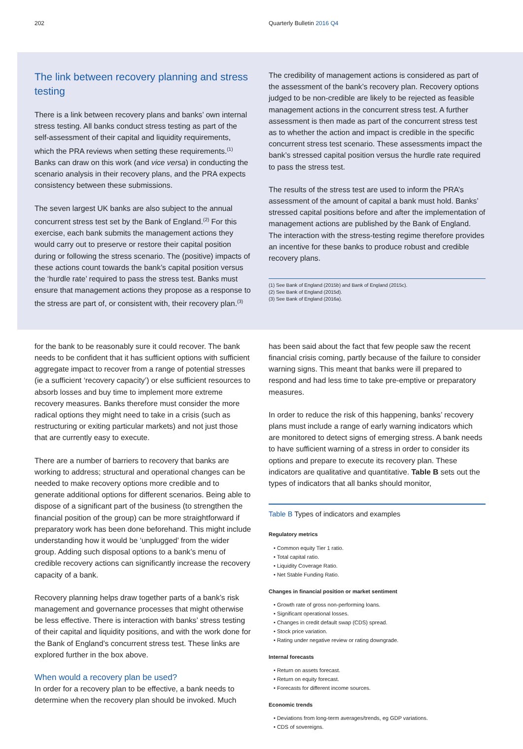202 Quarterly Bulletin 2016 Q4
The link between recovery planning and stress testing
There is a link between recovery plans and banks’ own internal stress testing. All banks conduct stress testing as part of the self-assessment of their capital and liquidity requirements, which the PRA reviews when setting these requirements.<sup>(1)</sup> Banks can draw on this work (and vice versa) in conducting the scenario analysis in their recovery plans, and the PRA expects consistency between these submissions.
The seven largest UK banks are also subject to the annual concurrent stress test set by the Bank of England.<sup>(2)</sup> For this exercise, each bank submits the management actions they would carry out to preserve or restore their capital position during or following the stress scenario. The (positive) impacts of these actions count towards the bank’s capital position versus the ‘hurdle rate’ required to pass the stress test. Banks must ensure that management actions they propose as a response to the stress are part of, or consistent with, their recovery plan.<sup>(3)</sup>
The credibility of management actions is considered as part of the assessment of the bank’s recovery plan. Recovery options judged to be non-credible are likely to be rejected as feasible management actions in the concurrent stress test. A further assessment is then made as part of the concurrent stress test as to whether the action and impact is credible in the specific concurrent stress test scenario. These assessments impact the bank’s stressed capital position versus the hurdle rate required to pass the stress test.
The results of the stress test are used to inform the PRA’s assessment of the amount of capital a bank must hold. Banks’ stressed capital positions before and after the implementation of management actions are published by the Bank of England. The interaction with the stress-testing regime therefore provides an incentive for these banks to produce robust and credible recovery plans.
(1) See Bank of England (2015b) and Bank of England (2015c).
(2) See Bank of England (2015d).
(3) See Bank of England (2016a).
for the bank to be reasonably sure it could recover. The bank needs to be confident that it has sufficient options with sufficient aggregate impact to recover from a range of potential stresses (ie a sufficient ‘recovery capacity’) or else sufficient resources to absorb losses and buy time to implement more extreme recovery measures. Banks therefore must consider the more radical options they might need to take in a crisis (such as restructuring or exiting particular markets) and not just those that are currently easy to execute.
There are a number of barriers to recovery that banks are working to address; structural and operational changes can be needed to make recovery options more credible and to generate additional options for different scenarios. Being able to dispose of a significant part of the business (to strengthen the financial position of the group) can be more straightforward if preparatory work has been done beforehand. This might include understanding how it would be ‘unplugged’ from the wider group. Adding such disposal options to a bank’s menu of credible recovery actions can significantly increase the recovery capacity of a bank.
Recovery planning helps draw together parts of a bank’s risk management and governance processes that might otherwise be less effective. There is interaction with banks’ stress testing of their capital and liquidity positions, and with the work done for the Bank of England’s concurrent stress test. These links are explored further in the box above.
When would a recovery plan be used?
In order for a recovery plan to be effective, a bank needs to determine when the recovery plan should be invoked. Much
has been said about the fact that few people saw the recent financial crisis coming, partly because of the failure to consider warning signs. This meant that banks were ill prepared to respond and had less time to take pre-emptive or preparatory measures.
In order to reduce the risk of this happening, banks’ recovery plans must include a range of early warning indicators which are monitored to detect signs of emerging stress. A bank needs to have sufficient warning of a stress in order to consider its options and prepare to execute its recovery plan. These indicators are qualitative and quantitative. Table B sets out the types of indicators that all banks should monitor,
Table B Types of indicators and examples
Regulatory metrics
• Common equity Tier 1 ratio.
• Total capital ratio.
• Liquidity Coverage Ratio.
• Net Stable Funding Ratio.
Changes in financial position or market sentiment
• Growth rate of gross non-performing loans.
• Significant operational losses.
• Changes in credit default swap (CDS) spread.
• Stock price variation.
• Rating under negative review or rating downgrade.
Internal forecasts
• Return on assets forecast.
• Return on equity forecast.
• Forecasts for different income sources.
Economic trends
• Deviations from long-term averages/trends, eg GDP variations.
• CDS of sovereigns.